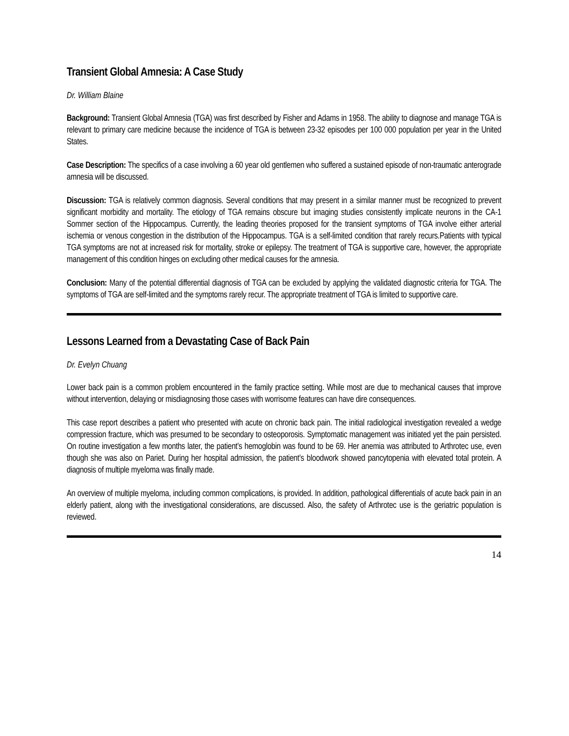Transient Global Amnesia: A Case Study
Dr. William Blaine
Background: Transient Global Amnesia (TGA) was first described by Fisher and Adams in 1958. The ability to diagnose and manage TGA is relevant to primary care medicine because the incidence of TGA is between 23-32 episodes per 100 000 population per year in the United States.
Case Description: The specifics of a case involving a 60 year old gentlemen who suffered a sustained episode of non-traumatic anterograde amnesia will be discussed.
Discussion: TGA is relatively common diagnosis. Several conditions that may present in a similar manner must be recognized to prevent significant morbidity and mortality. The etiology of TGA remains obscure but imaging studies consistently implicate neurons in the CA-1 Sommer section of the Hippocampus. Currently, the leading theories proposed for the transient symptoms of TGA involve either arterial ischemia or venous congestion in the distribution of the Hippocampus. TGA is a self-limited condition that rarely recurs.Patients with typical TGA symptoms are not at increased risk for mortality, stroke or epilepsy. The treatment of TGA is supportive care, however, the appropriate management of this condition hinges on excluding other medical causes for the amnesia.
Conclusion: Many of the potential differential diagnosis of TGA can be excluded by applying the validated diagnostic criteria for TGA. The symptoms of TGA are self-limited and the symptoms rarely recur. The appropriate treatment of TGA is limited to supportive care.
Lessons Learned from a Devastating Case of Back Pain
Dr. Evelyn Chuang
Lower back pain is a common problem encountered in the family practice setting. While most are due to mechanical causes that improve without intervention, delaying or misdiagnosing those cases with worrisome features can have dire consequences.
This case report describes a patient who presented with acute on chronic back pain. The initial radiological investigation revealed a wedge compression fracture, which was presumed to be secondary to osteoporosis. Symptomatic management was initiated yet the pain persisted. On routine investigation a few months later, the patient’s hemoglobin was found to be 69. Her anemia was attributed to Arthrotec use, even though she was also on Pariet. During her hospital admission, the patient’s bloodwork showed pancytopenia with elevated total protein. A diagnosis of multiple myeloma was finally made.
An overview of multiple myeloma, including common complications, is provided. In addition, pathological differentials of acute back pain in an elderly patient, along with the investigational considerations, are discussed. Also, the safety of Arthrotec use is the geriatric population is reviewed.
14